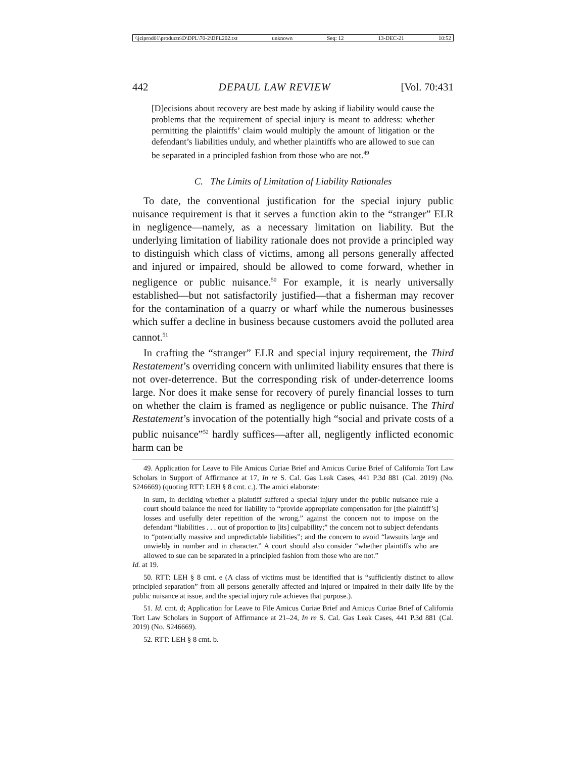\\jciprod01\productn\D\DPL\70-2\DPL202.txt unknown Seq: 12 13-DEC-21 10:52
442 DEPAUL LAW REVIEW [Vol. 70:431
[D]ecisions about recovery are best made by asking if liability would cause the problems that the requirement of special injury is meant to address: whether permitting the plaintiffs’ claim would multiply the amount of litigation or the defendant’s liabilities unduly, and whether plaintiffs who are allowed to sue can be separated in a principled fashion from those who are not.<sup>49</sup>
C. The Limits of Limitation of Liability Rationales
To date, the conventional justification for the special injury public nuisance requirement is that it serves a function akin to the “stranger” ELR in negligence—namely, as a necessary limitation on liability. But the underlying limitation of liability rationale does not provide a principled way to distinguish which class of victims, among all persons generally affected and injured or impaired, should be allowed to come forward, whether in negligence or public nuisance.<sup>50</sup> For example, it is nearly universally established—but not satisfactorily justified—that a fisherman may recover for the contamination of a quarry or wharf while the numerous businesses which suffer a decline in business because customers avoid the polluted area cannot.<sup>51</sup>
In crafting the “stranger” ELR and special injury requirement, the Third Restatement’s overriding concern with unlimited liability ensures that there is not over-deterrence. But the corresponding risk of under-deterrence looms large. Nor does it make sense for recovery of purely financial losses to turn on whether the claim is framed as negligence or public nuisance. The Third Restatement’s invocation of the potentially high “social and private costs of a public nuisance”<sup>52</sup> hardly suffices—after all, negligently inflicted economic harm can be
49. Application for Leave to File Amicus Curiae Brief and Amicus Curiae Brief of California Tort Law Scholars in Support of Affirmance at 17, In re S. Cal. Gas Leak Cases, 441 P.3d 881 (Cal. 2019) (No. S246669) (quoting RTT: LEH § 8 cmt. c.). The amici elaborate:
In sum, in deciding whether a plaintiff suffered a special injury under the public nuisance rule a court should balance the need for liability to “provide appropriate compensation for [the plaintiff’s] losses and usefully deter repetition of the wrong,” against the concern not to impose on the defendant “liabilities . . . out of proportion to [its] culpability;” the concern not to subject defendants to “potentially massive and unpredictable liabilities”; and the concern to avoid “lawsuits large and unwieldy in number and in character.” A court should also consider “whether plaintiffs who are allowed to sue can be separated in a principled fashion from those who are not.”
Id. at 19.
50. RTT: LEH § 8 cmt. e (A class of victims must be identified that is “sufficiently distinct to allow principled separation” from all persons generally affected and injured or impaired in their daily life by the public nuisance at issue, and the special injury rule achieves that purpose.).
51. Id. cmt. d; Application for Leave to File Amicus Curiae Brief and Amicus Curiae Brief of California Tort Law Scholars in Support of Affirmance at 21–24, In re S. Cal. Gas Leak Cases, 441 P.3d 881 (Cal. 2019) (No. S246669).
52. RTT: LEH § 8 cmt. b.